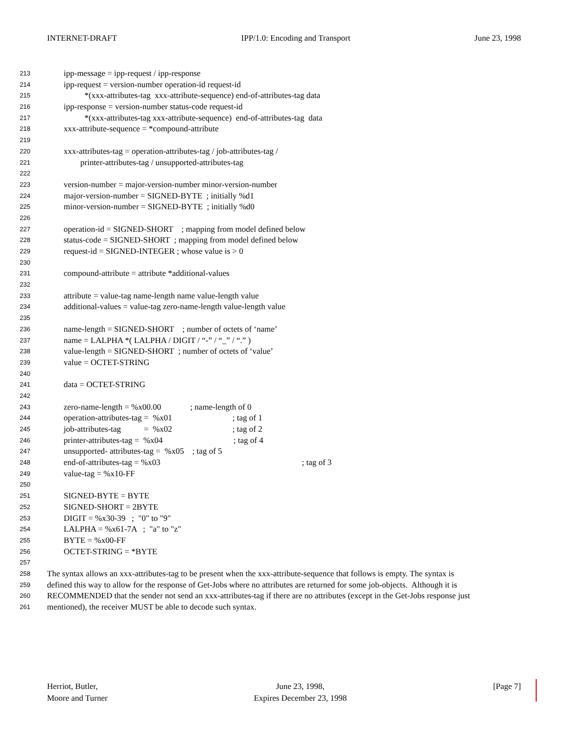INTERNET-DRAFT IPP/1.0: Encoding and Transport June 23, 1998
213 ipp-message = ipp-request / ipp-response
214 ipp-request = version-number operation-id request-id
215 *(xxx-attributes-tag xxx-attribute-sequence) end-of-attributes-tag data
216 ipp-response = version-number status-code request-id
217 *(xxx-attributes-tag xxx-attribute-sequence) end-of-attributes-tag data
218 xxx-attribute-sequence = *compound-attribute
219
220 xxx-attributes-tag = operation-attributes-tag / job-attributes-tag /
221 printer-attributes-tag / unsupported-attributes-tag
222
223 version-number = major-version-number minor-version-number
224 major-version-number = SIGNED-BYTE ; initially %d1
225 minor-version-number = SIGNED-BYTE ; initially %d0
226
227 operation-id = SIGNED-SHORT ; mapping from model defined below
228 status-code = SIGNED-SHORT ; mapping from model defined below
229 request-id = SIGNED-INTEGER ; whose value is > 0
230
231 compound-attribute = attribute *additional-values
232
233 attribute = value-tag name-length name value-length value
234 additional-values = value-tag zero-name-length value-length value
235
236 name-length = SIGNED-SHORT ; number of octets of ‘name’
237 name = LALPHA *( LALPHA / DIGIT / “-” / “_” / “.” )
238 value-length = SIGNED-SHORT ; number of octets of ‘value’
239 value = OCTET-STRING
240
241 data = OCTET-STRING
242
243 zero-name-length = %x00.00 ; name-length of 0
244 operation-attributes-tag = %x01 ; tag of 1
245 job-attributes-tag = %x02 ; tag of 2
246 printer-attributes-tag = %x04 ; tag of 4
247 unsupported- attributes-tag = %x05 ; tag of 5
248 end-of-attributes-tag = %x03 ; tag of 3
249 value-tag = %x10-FF
250
251 SIGNED-BYTE = BYTE
252 SIGNED-SHORT = 2BYTE
253 DIGIT = %x30-39 ; "0" to "9"
254 LALPHA = %x61-7A ; "a" to "z"
255 BYTE = %x00-FF
256 OCTET-STRING = *BYTE
257
258 The syntax allows an xxx-attributes-tag to be present when the xxx-attribute-sequence that follows is empty. The syntax is
259 defined this way to allow for the response of Get-Jobs where no attributes are returned for some job-objects. Although it is
260 RECOMMENDED that the sender not send an xxx-attributes-tag if there are no attributes (except in the Get-Jobs response just
261 mentioned), the receiver MUST be able to decode such syntax.
Herriot, Butler,
Moore and Turner
June 23, 1998,
Expires December 23, 1998
[Page 7]